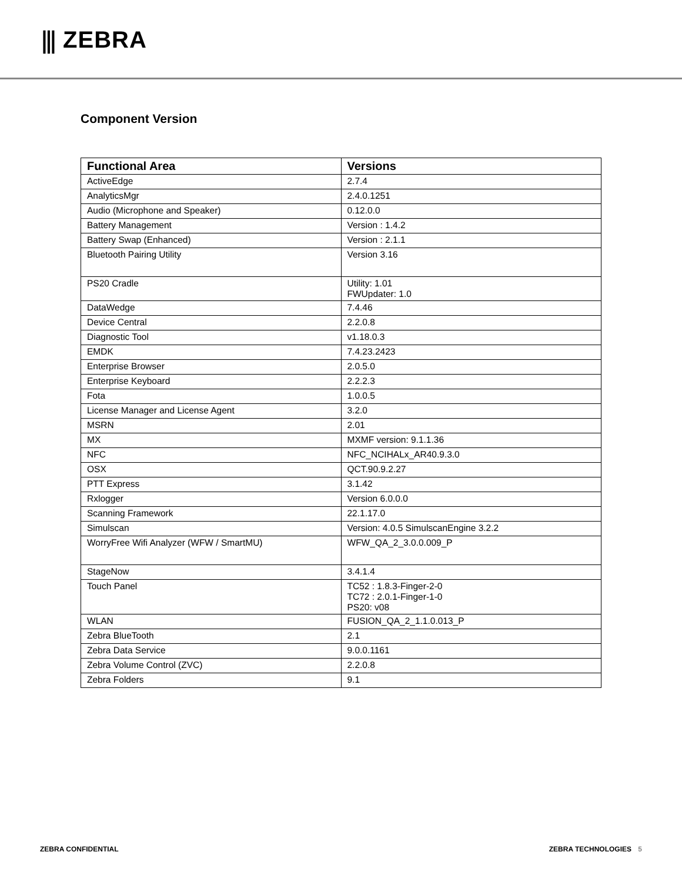⫼ ZEBRA
Component Version
| Functional Area | Versions |
| --- | --- |
| ActiveEdge | 2.7.4 |
| AnalyticsMgr | 2.4.0.1251 |
| Audio (Microphone and Speaker) | 0.12.0.0 |
| Battery Management | Version : 1.4.2 |
| Battery Swap (Enhanced) | Version : 2.1.1 |
| Bluetooth Pairing Utility | Version 3.16 |
| PS20 Cradle | Utility: 1.01 FWUpdater: 1.0 |
| DataWedge | 7.4.46 |
| Device Central | 2.2.0.8 |
| Diagnostic Tool | v1.18.0.3 |
| EMDK | 7.4.23.2423 |
| Enterprise Browser | 2.0.5.0 |
| Enterprise Keyboard | 2.2.2.3 |
| Fota | 1.0.0.5 |
| License Manager and License Agent | 3.2.0 |
| MSRN | 2.01 |
| MX | MXMF version: 9.1.1.36 |
| NFC | NFC_NCIHALx_AR40.9.3.0 |
| OSX | QCT.90.9.2.27 |
| PTT Express | 3.1.42 |
| Rxlogger | Version 6.0.0.0 |
| Scanning Framework | 22.1.17.0 |
| Simulscan | Version: 4.0.5 SimulscanEngine 3.2.2 |
| WorryFree Wifi Analyzer (WFW / SmartMU) | WFW_QA_2_3.0.0.009_P |
| StageNow | 3.4.1.4 |
| Touch Panel | TC52 : 1.8.3-Finger-2-0 TC72 : 2.0.1-Finger-1-0 PS20: v08 |
| WLAN | FUSION_QA_2_1.1.0.013_P |
| Zebra BlueTooth | 2.1 |
| Zebra Data Service | 9.0.0.1161 |
| Zebra Volume Control (ZVC) | 2.2.0.8 |
| Zebra Folders | 9.1 |
ZEBRA CONFIDENTIAL ZEBRA TECHNOLOGIES 5